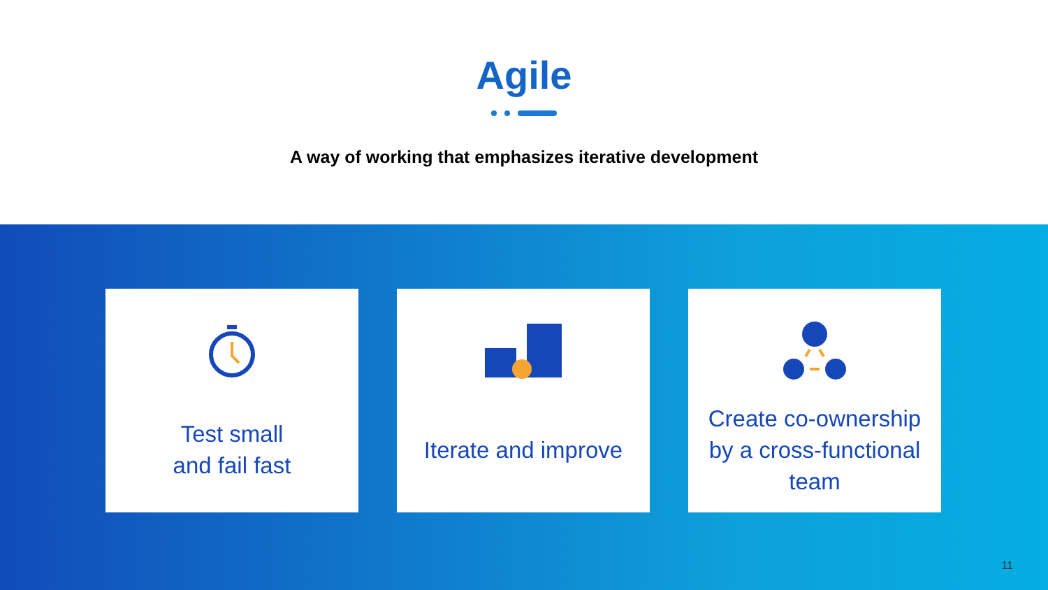Agile
A way of working that emphasizes iterative development
Test small
and fail fast
Iterate and improve
Create co-ownership by a cross-functional team
11